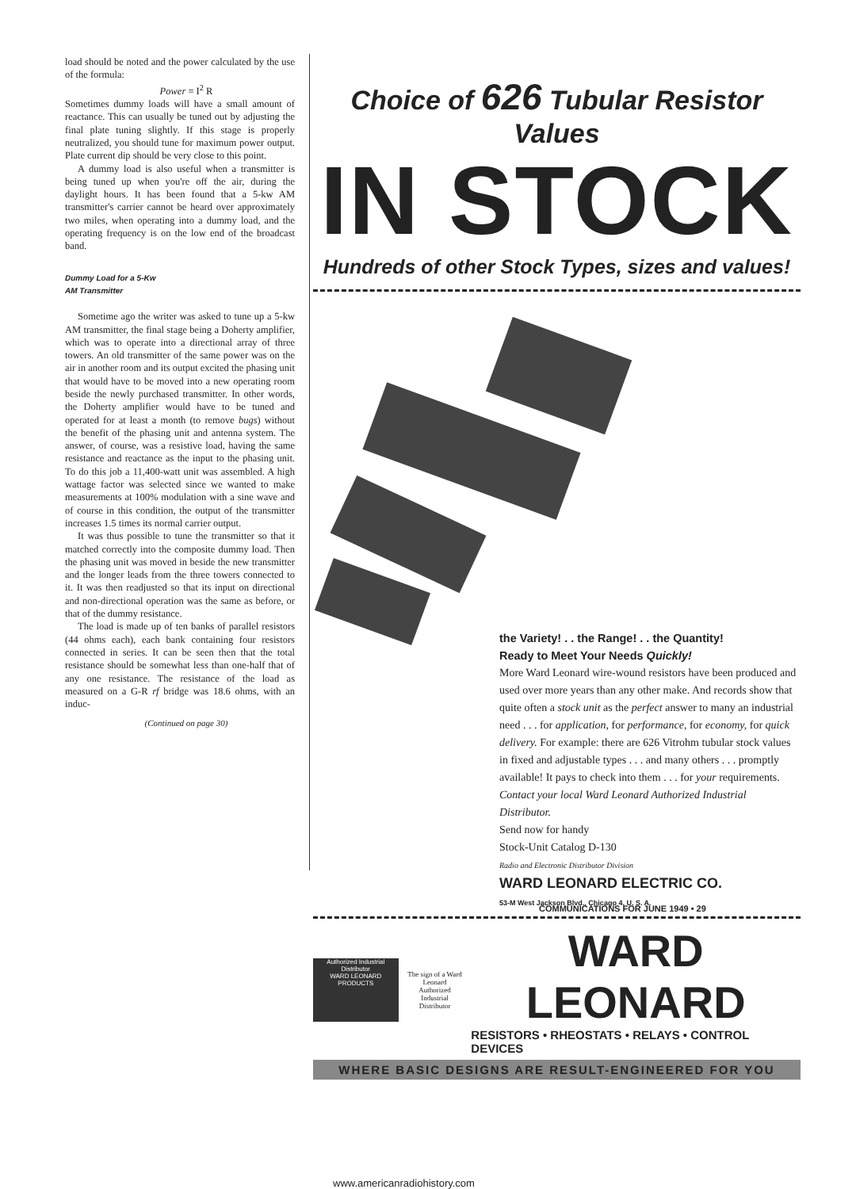load should be noted and the power calculated by the use of the formula:
Power = I<sup>2</sup> R
Sometimes dummy loads will have a small amount of reactance. This can usually be tuned out by adjusting the final plate tuning slightly. If this stage is properly neutralized, you should tune for maximum power output. Plate current dip should be very close to this point.
A dummy load is also useful when a transmitter is being tuned up when you're off the air, during the daylight hours. It has been found that a 5-kw AM transmitter's carrier cannot be heard over approximately two miles, when operating into a dummy load, and the operating frequency is on the low end of the broadcast band.
Dummy Load for a 5-Kw
AM Transmitter
Sometime ago the writer was asked to tune up a 5-kw AM transmitter, the final stage being a Doherty amplifier, which was to operate into a directional array of three towers. An old transmitter of the same power was on the air in another room and its output excited the phasing unit that would have to be moved into a new operating room beside the newly purchased transmitter. In other words, the Doherty amplifier would have to be tuned and operated for at least a month (to remove bugs) without the benefit of the phasing unit and antenna system. The answer, of course, was a resistive load, having the same resistance and reactance as the input to the phasing unit. To do this job a 11,400-watt unit was assembled. A high wattage factor was selected since we wanted to make measurements at 100% modulation with a sine wave and of course in this condition, the output of the transmitter increases 1.5 times its normal carrier output.
It was thus possible to tune the transmitter so that it matched correctly into the composite dummy load. Then the phasing unit was moved in beside the new transmitter and the longer leads from the three towers connected to it. It was then readjusted so that its input on directional and non-directional operation was the same as before, or that of the dummy resistance.
The load is made up of ten banks of parallel resistors (44 ohms each), each bank containing four resistors connected in series. It can be seen then that the total resistance should be somewhat less than one-half that of any one resistance. The resistance of the load as measured on a G-R rf bridge was 18.6 ohms, with an induc-
(Continued on page 30)
Choice of 626 Tubular Resistor Values
IN STOCK
Hundreds of other Stock Types, sizes and values!
the Variety! . . the Range! . . the Quantity!
Ready to Meet Your Needs Quickly!
More Ward Leonard wire-wound resistors have been produced and used over more years than any other make. And records show that quite often a stock unit as the perfect answer to many an industrial need . . . for application, for performance, for economy, for quick delivery. For example: there are 626 Vitrohm tubular stock values in fixed and adjustable types . . . and many others . . . promptly available! It pays to check into them . . . for your requirements.
Contact your local Ward Leonard Authorized Industrial Distributor.
Send now for handy
Stock-Unit Catalog D-130
Radio and Electronic Distributor Division
WARD LEONARD ELECTRIC CO.
53-M West Jackson Blvd., Chicago 4, U. S. A.
Authorized Industrial Distributor
WARD LEONARD PRODUCTS
The sign of a Ward Leonard Authorized Industrial Distributor
WARD LEONARD
RESISTORS • RHEOSTATS • RELAYS • CONTROL DEVICES
WHERE BASIC DESIGNS ARE RESULT-ENGINEERED FOR YOU
COMMUNICATIONS FOR JUNE 1949 • 29
www.americanradiohistory.com